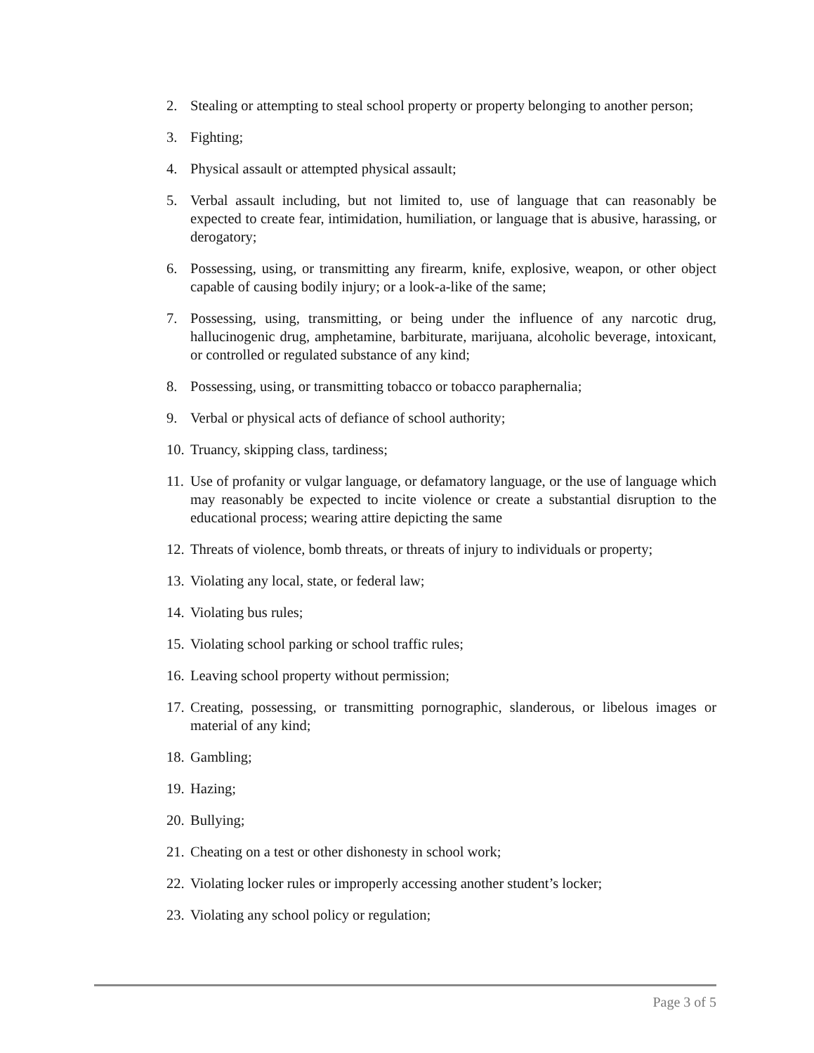2. Stealing or attempting to steal school property or property belonging to another person;
3. Fighting;
4. Physical assault or attempted physical assault;
5. Verbal assault including, but not limited to, use of language that can reasonably be expected to create fear, intimidation, humiliation, or language that is abusive, harassing, or derogatory;
6. Possessing, using, or transmitting any firearm, knife, explosive, weapon, or other object capable of causing bodily injury; or a look-a-like of the same;
7. Possessing, using, transmitting, or being under the influence of any narcotic drug, hallucinogenic drug, amphetamine, barbiturate, marijuana, alcoholic beverage, intoxicant, or controlled or regulated substance of any kind;
8. Possessing, using, or transmitting tobacco or tobacco paraphernalia;
9. Verbal or physical acts of defiance of school authority;
10. Truancy, skipping class, tardiness;
11. Use of profanity or vulgar language, or defamatory language, or the use of language which may reasonably be expected to incite violence or create a substantial disruption to the educational process; wearing attire depicting the same
12. Threats of violence, bomb threats, or threats of injury to individuals or property;
13. Violating any local, state, or federal law;
14. Violating bus rules;
15. Violating school parking or school traffic rules;
16. Leaving school property without permission;
17. Creating, possessing, or transmitting pornographic, slanderous, or libelous images or material of any kind;
18. Gambling;
19. Hazing;
20. Bullying;
21. Cheating on a test or other dishonesty in school work;
22. Violating locker rules or improperly accessing another student’s locker;
23. Violating any school policy or regulation;
Page 3 of 5